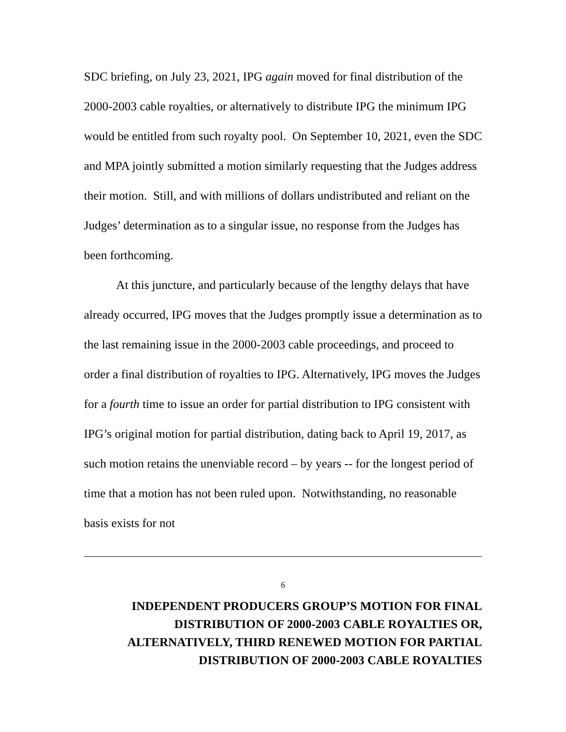SDC briefing, on July 23, 2021, IPG again moved for final distribution of the 2000-2003 cable royalties, or alternatively to distribute IPG the minimum IPG would be entitled from such royalty pool. On September 10, 2021, even the SDC and MPA jointly submitted a motion similarly requesting that the Judges address their motion. Still, and with millions of dollars undistributed and reliant on the Judges’ determination as to a singular issue, no response from the Judges has been forthcoming.
At this juncture, and particularly because of the lengthy delays that have already occurred, IPG moves that the Judges promptly issue a determination as to the last remaining issue in the 2000-2003 cable proceedings, and proceed to order a final distribution of royalties to IPG. Alternatively, IPG moves the Judges for a fourth time to issue an order for partial distribution to IPG consistent with IPG’s original motion for partial distribution, dating back to April 19, 2017, as such motion retains the unenviable record – by years -- for the longest period of time that a motion has not been ruled upon. Notwithstanding, no reasonable basis exists for not
6
INDEPENDENT PRODUCERS GROUP’S MOTION FOR FINAL
DISTRIBUTION OF 2000-2003 CABLE ROYALTIES OR,
ALTERNATIVELY, THIRD RENEWED MOTION FOR PARTIAL
DISTRIBUTION OF 2000-2003 CABLE ROYALTIES